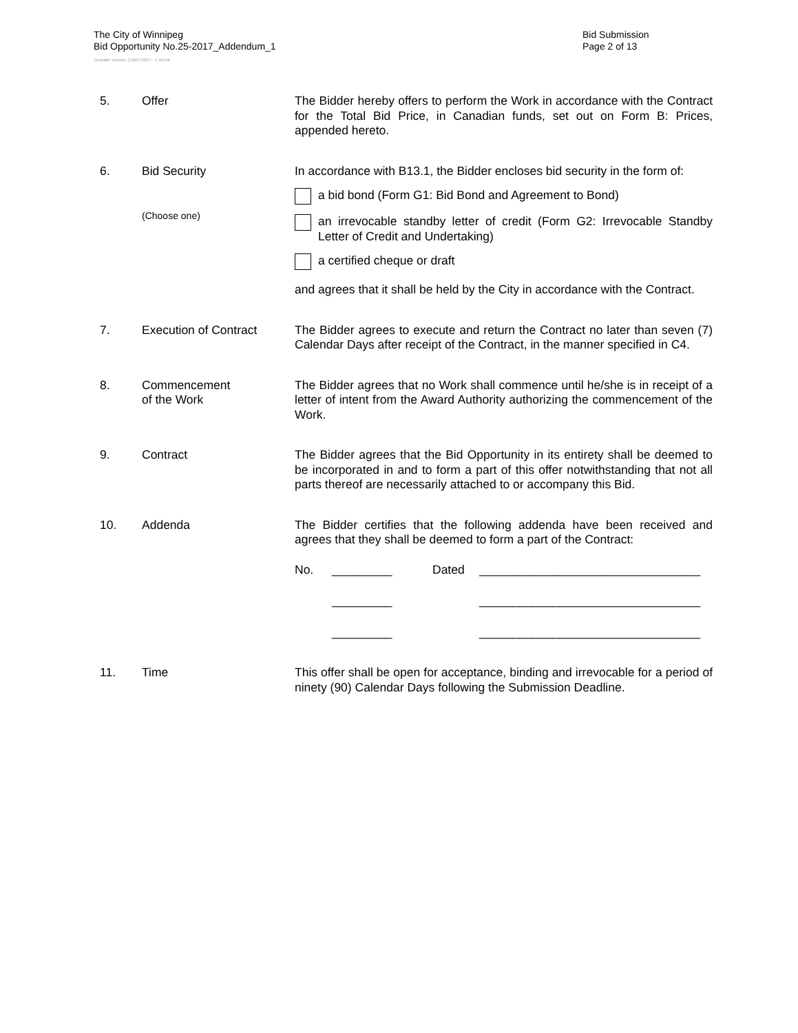The City of Winnipeg
Bid Opportunity No.25-2017_Addendum_1
Bid Submission
Page 2 of 13
Template Version: C120170317 - C BCivil
5. Offer The Bidder hereby offers to perform the Work in accordance with the Contract for the Total Bid Price, in Canadian funds, set out on Form B: Prices, appended hereto.
6. Bid Security
(Choose one)
In accordance with B13.1, the Bidder encloses bid security in the form of:
a bid bond (Form G1: Bid Bond and Agreement to Bond)
an irrevocable standby letter of credit (Form G2: Irrevocable Standby Letter of Credit and Undertaking)
a certified cheque or draft
and agrees that it shall be held by the City in accordance with the Contract.
7. Execution of Contract The Bidder agrees to execute and return the Contract no later than seven (7) Calendar Days after receipt of the Contract, in the manner specified in C4.
8. Commencement
of the Work
The Bidder agrees that no Work shall commence until he/she is in receipt of a letter of intent from the Award Authority authorizing the commencement of the Work.
9. Contract The Bidder agrees that the Bid Opportunity in its entirety shall be deemed to be incorporated in and to form a part of this offer notwithstanding that not all parts thereof are necessarily attached to or accompany this Bid.
10. Addenda The Bidder certifies that the following addenda have been received and agrees that they shall be deemed to form a part of the Contract:
No. _________ Dated _________________________________
_________ _________________________________
_________ _________________________________
11. Time This offer shall be open for acceptance, binding and irrevocable for a period of ninety (90) Calendar Days following the Submission Deadline.